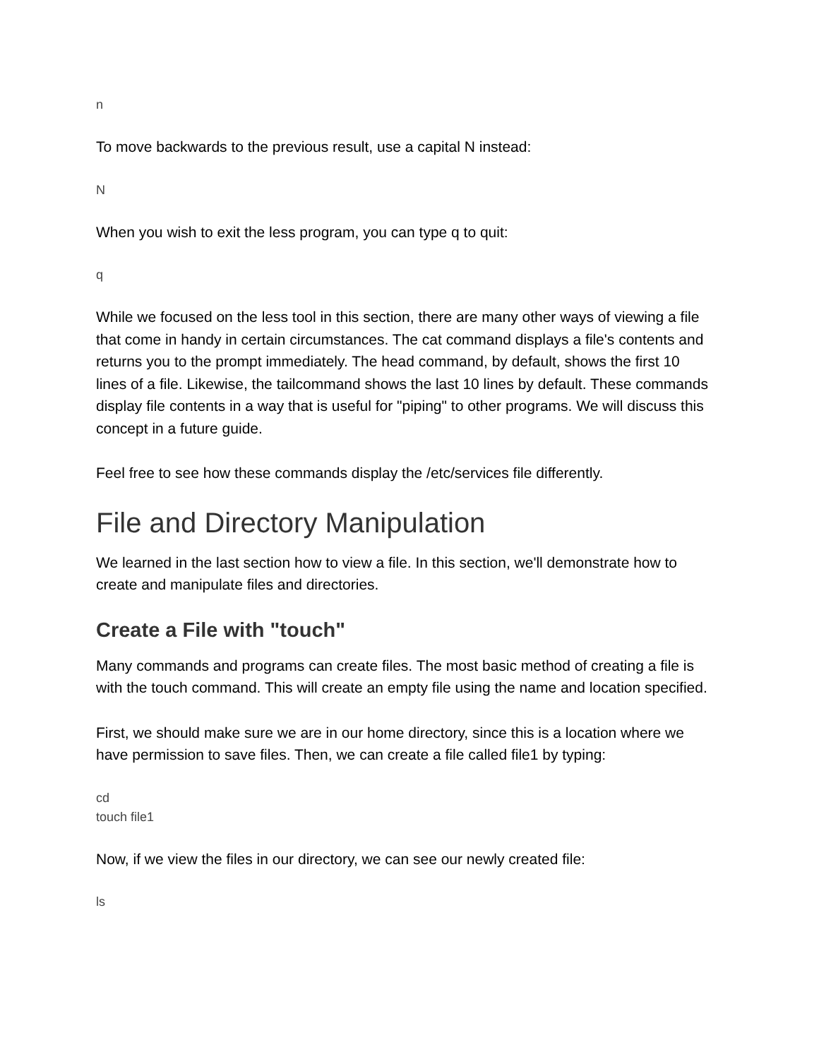n
To move backwards to the previous result, use a capital N instead:
N
When you wish to exit the less program, you can type q to quit:
q
While we focused on the less tool in this section, there are many other ways of viewing a file that come in handy in certain circumstances. The cat command displays a file's contents and returns you to the prompt immediately. The head command, by default, shows the first 10 lines of a file. Likewise, the tailcommand shows the last 10 lines by default. These commands display file contents in a way that is useful for "piping" to other programs. We will discuss this concept in a future guide.
Feel free to see how these commands display the /etc/services file differently.
File and Directory Manipulation
We learned in the last section how to view a file. In this section, we'll demonstrate how to create and manipulate files and directories.
Create a File with "touch"
Many commands and programs can create files. The most basic method of creating a file is with the touch command. This will create an empty file using the name and location specified.
First, we should make sure we are in our home directory, since this is a location where we have permission to save files. Then, we can create a file called file1 by typing:
cd
touch file1
Now, if we view the files in our directory, we can see our newly created file:
ls